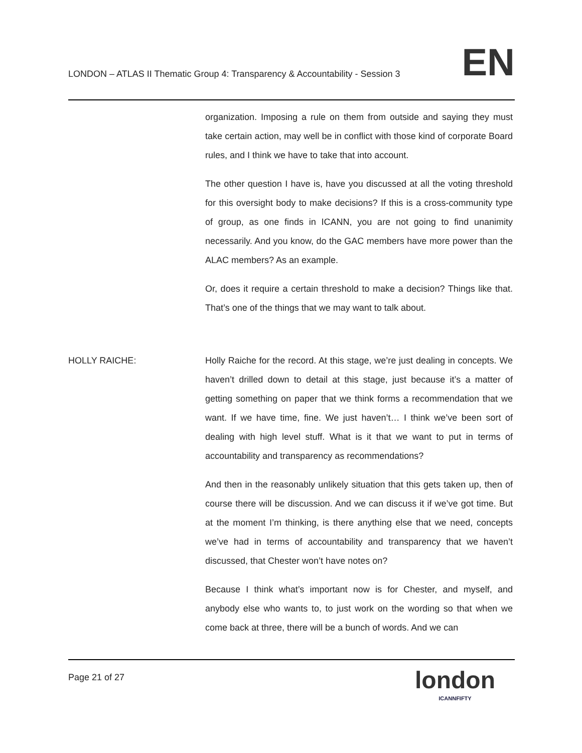LONDON – ATLAS II Thematic Group 4: Transparency & Accountability - Session 3
EN
organization. Imposing a rule on them from outside and saying they must take certain action, may well be in conflict with those kind of corporate Board rules, and I think we have to take that into account.
The other question I have is, have you discussed at all the voting threshold for this oversight body to make decisions? If this is a cross-community type of group, as one finds in ICANN, you are not going to find unanimity necessarily. And you know, do the GAC members have more power than the ALAC members? As an example.
Or, does it require a certain threshold to make a decision? Things like that. That’s one of the things that we may want to talk about.
HOLLY RAICHE: Holly Raiche for the record. At this stage, we’re just dealing in concepts. We haven’t drilled down to detail at this stage, just because it’s a matter of getting something on paper that we think forms a recommendation that we want. If we have time, fine. We just haven’t… I think we’ve been sort of dealing with high level stuff. What is it that we want to put in terms of accountability and transparency as recommendations?
And then in the reasonably unlikely situation that this gets taken up, then of course there will be discussion. And we can discuss it if we’ve got time. But at the moment I’m thinking, is there anything else that we need, concepts we’ve had in terms of accountability and transparency that we haven’t discussed, that Chester won’t have notes on?
Because I think what’s important now is for Chester, and myself, and anybody else who wants to, to just work on the wording so that when we come back at three, there will be a bunch of words. And we can
Page 21 of 27
london
ICANNFIFTY